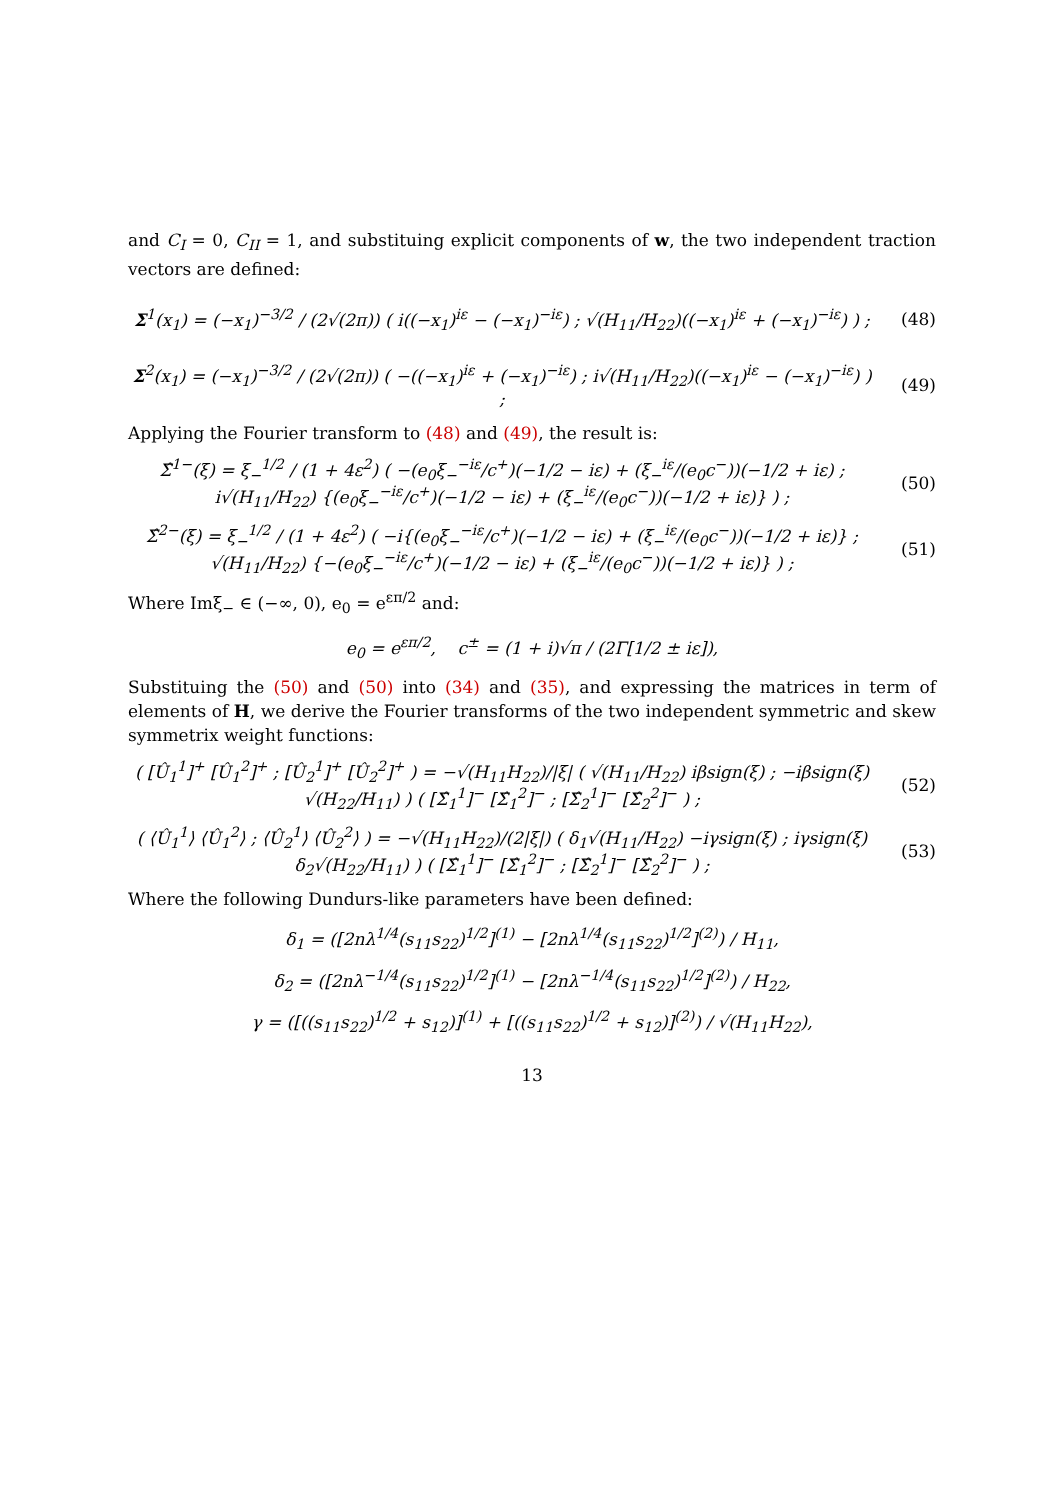and C<sub>I</sub> = 0, C<sub>II</sub> = 1, and substituing explicit components of w, the two independent traction vectors are defined:
Σ<sup>1</sup>(x<sub>1</sub>) = (−x<sub>1</sub>)<sup>−3/2</sup> / (2√(2π)) ( i((−x<sub>1</sub>)<sup>iε</sup> − (−x<sub>1</sub>)<sup>−iε</sup>) ; √(H<sub>11</sub>/H<sub>22</sub>)((−x<sub>1</sub>)<sup>iε</sup> + (−x<sub>1</sub>)<sup>−iε</sup>) ) ;
(48)
Σ<sup>2</sup>(x<sub>1</sub>) = (−x<sub>1</sub>)<sup>−3/2</sup> / (2√(2π)) ( −((−x<sub>1</sub>)<sup>iε</sup> + (−x<sub>1</sub>)<sup>−iε</sup>) ; i√(H<sub>11</sub>/H<sub>22</sub>)((−x<sub>1</sub>)<sup>iε</sup> − (−x<sub>1</sub>)<sup>−iε</sup>) ) ;
(49)
Applying the Fourier transform to (48) and (49), the result is:
Σ̂<sup>1−</sup>(ξ) = ξ<sub>−</sub><sup>1/2</sup> / (1 + 4ε<sup>2</sup>) ( −(e<sub>0</sub>ξ<sub>−</sub><sup>−iε</sup>/c<sup>+</sup>)(−1/2 − iε) + (ξ<sub>−</sub><sup>iε</sup>/(e<sub>0</sub>c<sup>−</sup>))(−1/2 + iε) ; i√(H<sub>11</sub>/H<sub>22</sub>) {(e<sub>0</sub>ξ<sub>−</sub><sup>−iε</sup>/c<sup>+</sup>)(−1/2 − iε) + (ξ<sub>−</sub><sup>iε</sup>/(e<sub>0</sub>c<sup>−</sup>))(−1/2 + iε)} ) ;
(50)
Σ̂<sup>2−</sup>(ξ) = ξ<sub>−</sub><sup>1/2</sup> / (1 + 4ε<sup>2</sup>) ( −i{(e<sub>0</sub>ξ<sub>−</sub><sup>−iε</sup>/c<sup>+</sup>)(−1/2 − iε) + (ξ<sub>−</sub><sup>iε</sup>/(e<sub>0</sub>c<sup>−</sup>))(−1/2 + iε)} ; √(H<sub>11</sub>/H<sub>22</sub>) {−(e<sub>0</sub>ξ<sub>−</sub><sup>−iε</sup>/c<sup>+</sup>)(−1/2 − iε) + (ξ<sub>−</sub><sup>iε</sup>/(e<sub>0</sub>c<sup>−</sup>))(−1/2 + iε)} ) ;
(51)
Where Imξ<sub>−</sub> ∈ (−∞, 0), e<sub>0</sub> = e<sup>επ/2</sup> and:
e<sub>0</sub> = e<sup>επ/2</sup>, c<sup>±</sup> = (1 + i)√π / (2Γ[1/2 ± iε]),
Substituing the (50) and (50) into (34) and (35), and expressing the matrices in term of elements of H, we derive the Fourier transforms of the two independent symmetric and skew symmetrix weight functions:
( [Û<sub>1</sub><sup>1</sup>]<sup>+</sup> [Û<sub>1</sub><sup>2</sup>]<sup>+</sup> ; [Û<sub>2</sub><sup>1</sup>]<sup>+</sup> [Û<sub>2</sub><sup>2</sup>]<sup>+</sup> ) = −√(H<sub>11</sub>H<sub>22</sub>)/|ξ| ( √(H<sub>11</sub>/H<sub>22</sub>) iβsign(ξ) ; −iβsign(ξ) √(H<sub>22</sub>/H<sub>11</sub>) ) ( [Σ̂<sub>1</sub><sup>1</sup>]<sup>−</sup> [Σ̂<sub>1</sub><sup>2</sup>]<sup>−</sup> ; [Σ̂<sub>2</sub><sup>1</sup>]<sup>−</sup> [Σ̂<sub>2</sub><sup>2</sup>]<sup>−</sup> ) ;
(52)
( ⟨Û<sub>1</sub><sup>1</sup>⟩ ⟨Û<sub>1</sub><sup>2</sup>⟩ ; ⟨Û<sub>2</sub><sup>1</sup>⟩ ⟨Û<sub>2</sub><sup>2</sup>⟩ ) = −√(H<sub>11</sub>H<sub>22</sub>)/(2|ξ|) ( δ<sub>1</sub>√(H<sub>11</sub>/H<sub>22</sub>) −iγsign(ξ) ; iγsign(ξ) δ<sub>2</sub>√(H<sub>22</sub>/H<sub>11</sub>) ) ( [Σ̂<sub>1</sub><sup>1</sup>]<sup>−</sup> [Σ̂<sub>1</sub><sup>2</sup>]<sup>−</sup> ; [Σ̂<sub>2</sub><sup>1</sup>]<sup>−</sup> [Σ̂<sub>2</sub><sup>2</sup>]<sup>−</sup> ) ;
(53)
Where the following Dundurs-like parameters have been defined:
δ<sub>1</sub> = ([2nλ<sup>1/4</sup>(s<sub>11</sub>s<sub>22</sub>)<sup>1/2</sup>]<sup>(1)</sup> − [2nλ<sup>1/4</sup>(s<sub>11</sub>s<sub>22</sub>)<sup>1/2</sup>]<sup>(2)</sup>) / H<sub>11</sub>,
δ<sub>2</sub> = ([2nλ<sup>−1/4</sup>(s<sub>11</sub>s<sub>22</sub>)<sup>1/2</sup>]<sup>(1)</sup> − [2nλ<sup>−1/4</sup>(s<sub>11</sub>s<sub>22</sub>)<sup>1/2</sup>]<sup>(2)</sup>) / H<sub>22</sub>,
γ = ([((s<sub>11</sub>s<sub>22</sub>)<sup>1/2</sup> + s<sub>12</sub>)]<sup>(1)</sup> + [((s<sub>11</sub>s<sub>22</sub>)<sup>1/2</sup> + s<sub>12</sub>)]<sup>(2)</sup>) / √(H<sub>11</sub>H<sub>22</sub>),
13